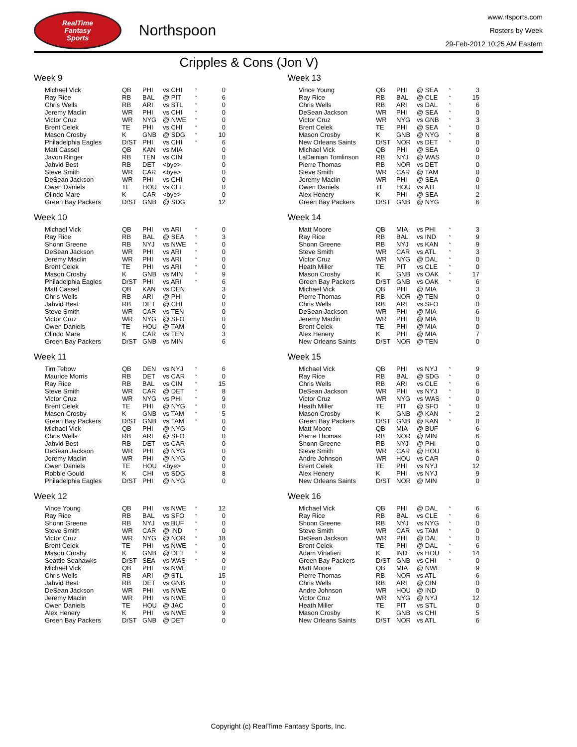RealTime
Fantasy
Sports
Northspoon
www.rtsports.com
Rosters by Week
29-Feb-2012 10:25 AM Eastern
Cripples & Cons (Jon V)
Week 9
| Michael Vick | QB | PHI | vs CHI | * | 0 |
| Ray Rice | RB | BAL | @ PIT | * | 6 |
| Chris Wells | RB | ARI | vs STL | * | 0 |
| Jeremy Maclin | WR | PHI | vs CHI | * | 0 |
| Victor Cruz | WR | NYG | @ NWE | * | 0 |
| Brent Celek | TE | PHI | vs CHI | * | 0 |
| Mason Crosby | K | GNB | @ SDG | * | 10 |
| Philadelphia Eagles | D/ST | PHI | vs CHI | * | 6 |
| Matt Cassel | QB | KAN | vs MIA | | 0 |
| Javon Ringer | RB | TEN | vs CIN | | 0 |
| Jahvid Best | RB | DET | <bye> | | 0 |
| Steve Smith | WR | CAR | <bye> | | 0 |
| DeSean Jackson | WR | PHI | vs CHI | | 0 |
| Owen Daniels | TE | HOU | vs CLE | | 0 |
| Olindo Mare | K | CAR | <bye> | | 0 |
| Green Bay Packers | D/ST | GNB | @ SDG | | 12 |
Week 10
| Michael Vick | QB | PHI | vs ARI | * | 0 |
| Ray Rice | RB | BAL | @ SEA | * | 3 |
| Shonn Greene | RB | NYJ | vs NWE | * | 0 |
| DeSean Jackson | WR | PHI | vs ARI | * | 0 |
| Jeremy Maclin | WR | PHI | vs ARI | * | 0 |
| Brent Celek | TE | PHI | vs ARI | * | 0 |
| Mason Crosby | K | GNB | vs MIN | * | 9 |
| Philadelphia Eagles | D/ST | PHI | vs ARI | * | 6 |
| Matt Cassel | QB | KAN | vs DEN | | 3 |
| Chris Wells | RB | ARI | @ PHI | | 0 |
| Jahvid Best | RB | DET | @ CHI | | 0 |
| Steve Smith | WR | CAR | vs TEN | | 0 |
| Victor Cruz | WR | NYG | @ SFO | | 0 |
| Owen Daniels | TE | HOU | @ TAM | | 0 |
| Olindo Mare | K | CAR | vs TEN | | 3 |
| Green Bay Packers | D/ST | GNB | vs MIN | | 6 |
Week 11
| Tim Tebow | QB | DEN | vs NYJ | * | 6 |
| Maurice Morris | RB | DET | vs CAR | * | 0 |
| Ray Rice | RB | BAL | vs CIN | * | 15 |
| Steve Smith | WR | CAR | @ DET | * | 8 |
| Victor Cruz | WR | NYG | vs PHI | * | 9 |
| Brent Celek | TE | PHI | @ NYG | * | 0 |
| Mason Crosby | K | GNB | vs TAM | * | 5 |
| Green Bay Packers | D/ST | GNB | vs TAM | * | 0 |
| Michael Vick | QB | PHI | @ NYG | | 0 |
| Chris Wells | RB | ARI | @ SFO | | 0 |
| Jahvid Best | RB | DET | vs CAR | | 0 |
| DeSean Jackson | WR | PHI | @ NYG | | 0 |
| Jeremy Maclin | WR | PHI | @ NYG | | 0 |
| Owen Daniels | TE | HOU | <bye> | | 0 |
| Robbie Gould | K | CHI | vs SDG | | 8 |
| Philadelphia Eagles | D/ST | PHI | @ NYG | | 0 |
Week 12
| Vince Young | QB | PHI | vs NWE | * | 12 |
| Ray Rice | RB | BAL | vs SFO | * | 0 |
| Shonn Greene | RB | NYJ | vs BUF | * | 0 |
| Steve Smith | WR | CAR | @ IND | * | 0 |
| Victor Cruz | WR | NYG | @ NOR | * | 18 |
| Brent Celek | TE | PHI | vs NWE | * | 0 |
| Mason Crosby | K | GNB | @ DET | * | 9 |
| Seattle Seahawks | D/ST | SEA | vs WAS | * | 0 |
| Michael Vick | QB | PHI | vs NWE | | 0 |
| Chris Wells | RB | ARI | @ STL | | 15 |
| Jahvid Best | RB | DET | vs GNB | | 0 |
| DeSean Jackson | WR | PHI | vs NWE | | 0 |
| Jeremy Maclin | WR | PHI | vs NWE | | 0 |
| Owen Daniels | TE | HOU | @ JAC | | 0 |
| Alex Henery | K | PHI | vs NWE | | 9 |
| Green Bay Packers | D/ST | GNB | @ DET | | 0 |
Week 13
| Vince Young | QB | PHI | @ SEA | * | 3 |
| Ray Rice | RB | BAL | @ CLE | * | 15 |
| Chris Wells | RB | ARI | vs DAL | * | 6 |
| DeSean Jackson | WR | PHI | @ SEA | * | 0 |
| Victor Cruz | WR | NYG | vs GNB | * | 3 |
| Brent Celek | TE | PHI | @ SEA | * | 0 |
| Mason Crosby | K | GNB | @ NYG | * | 8 |
| New Orleans Saints | D/ST | NOR | vs DET | * | 0 |
| Michael Vick | QB | PHI | @ SEA | | 0 |
| LaDainian Tomlinson | RB | NYJ | @ WAS | | 0 |
| Pierre Thomas | RB | NOR | vs DET | | 0 |
| Steve Smith | WR | CAR | @ TAM | | 0 |
| Jeremy Maclin | WR | PHI | @ SEA | | 0 |
| Owen Daniels | TE | HOU | vs ATL | | 0 |
| Alex Henery | K | PHI | @ SEA | | 2 |
| Green Bay Packers | D/ST | GNB | @ NYG | | 6 |
Week 14
| Matt Moore | QB | MIA | vs PHI | * | 3 |
| Ray Rice | RB | BAL | vs IND | * | 9 |
| Shonn Greene | RB | NYJ | vs KAN | * | 9 |
| Steve Smith | WR | CAR | vs ATL | * | 3 |
| Victor Cruz | WR | NYG | @ DAL | * | 0 |
| Heath Miller | TE | PIT | vs CLE | * | 0 |
| Mason Crosby | K | GNB | vs OAK | * | 17 |
| Green Bay Packers | D/ST | GNB | vs OAK | * | 6 |
| Michael Vick | QB | PHI | @ MIA | | 3 |
| Pierre Thomas | RB | NOR | @ TEN | | 0 |
| Chris Wells | RB | ARI | vs SFO | | 0 |
| DeSean Jackson | WR | PHI | @ MIA | | 6 |
| Jeremy Maclin | WR | PHI | @ MIA | | 0 |
| Brent Celek | TE | PHI | @ MIA | | 0 |
| Alex Henery | K | PHI | @ MIA | | 7 |
| New Orleans Saints | D/ST | NOR | @ TEN | | 0 |
Week 15
| Michael Vick | QB | PHI | vs NYJ | * | 9 |
| Ray Rice | RB | BAL | @ SDG | * | 0 |
| Chris Wells | RB | ARI | vs CLE | * | 6 |
| DeSean Jackson | WR | PHI | vs NYJ | * | 0 |
| Victor Cruz | WR | NYG | vs WAS | * | 0 |
| Heath Miller | TE | PIT | @ SFO | * | 0 |
| Mason Crosby | K | GNB | @ KAN | * | 2 |
| Green Bay Packers | D/ST | GNB | @ KAN | * | 0 |
| Matt Moore | QB | MIA | @ BUF | | 6 |
| Pierre Thomas | RB | NOR | @ MIN | | 6 |
| Shonn Greene | RB | NYJ | @ PHI | | 0 |
| Steve Smith | WR | CAR | @ HOU | | 6 |
| Andre Johnson | WR | HOU | vs CAR | | 0 |
| Brent Celek | TE | PHI | vs NYJ | | 12 |
| Alex Henery | K | PHI | vs NYJ | | 9 |
| New Orleans Saints | D/ST | NOR | @ MIN | | 0 |
Week 16
| Michael Vick | QB | PHI | @ DAL | * | 6 |
| Ray Rice | RB | BAL | vs CLE | * | 6 |
| Shonn Greene | RB | NYJ | vs NYG | * | 0 |
| Steve Smith | WR | CAR | vs TAM | * | 0 |
| DeSean Jackson | WR | PHI | @ DAL | * | 0 |
| Brent Celek | TE | PHI | @ DAL | * | 6 |
| Adam Vinatieri | K | IND | vs HOU | * | 14 |
| Green Bay Packers | D/ST | GNB | vs CHI | * | 0 |
| Matt Moore | QB | MIA | @ NWE | | 9 |
| Pierre Thomas | RB | NOR | vs ATL | | 6 |
| Chris Wells | RB | ARI | @ CIN | | 0 |
| Andre Johnson | WR | HOU | @ IND | | 0 |
| Victor Cruz | WR | NYG | @ NYJ | | 12 |
| Heath Miller | TE | PIT | vs STL | | 0 |
| Mason Crosby | K | GNB | vs CHI | | 5 |
| New Orleans Saints | D/ST | NOR | vs ATL | | 6 |
Copyright (c) RealTime Fantasy Sports, Inc.